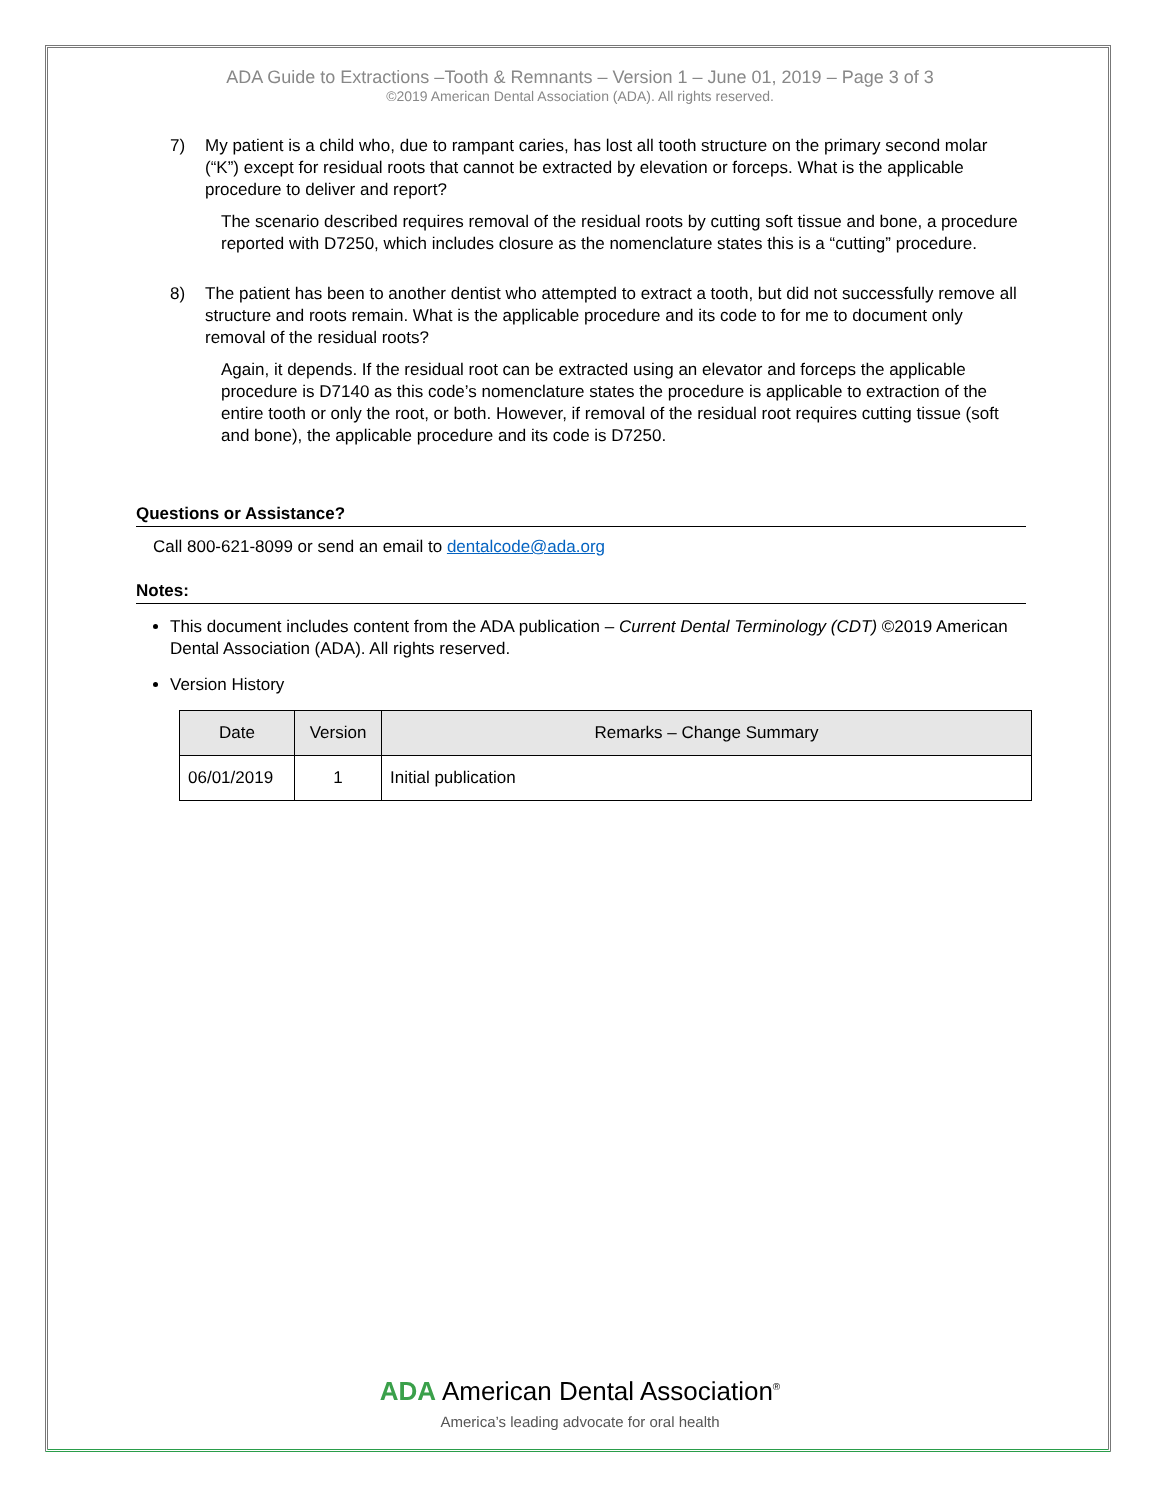ADA Guide to Extractions –Tooth & Remnants – Version 1 – June 01, 2019 – Page 3 of 3
©2019 American Dental Association (ADA). All rights reserved.
7) My patient is a child who, due to rampant caries, has lost all tooth structure on the primary second molar (“K”) except for residual roots that cannot be extracted by elevation or forceps. What is the applicable procedure to deliver and report?
The scenario described requires removal of the residual roots by cutting soft tissue and bone, a procedure reported with D7250, which includes closure as the nomenclature states this is a “cutting” procedure.
8) The patient has been to another dentist who attempted to extract a tooth, but did not successfully remove all structure and roots remain. What is the applicable procedure and its code to for me to document only removal of the residual roots?
Again, it depends. If the residual root can be extracted using an elevator and forceps the applicable procedure is D7140 as this code’s nomenclature states the procedure is applicable to extraction of the entire tooth or only the root, or both. However, if removal of the residual root requires cutting tissue (soft and bone), the applicable procedure and its code is D7250.
Questions or Assistance?
Call 800-621-8099 or send an email to dentalcode@ada.org
Notes:
This document includes content from the ADA publication – Current Dental Terminology (CDT) ©2019 American Dental Association (ADA). All rights reserved.
Version History
| Date | Version | Remarks – Change Summary |
| --- | --- | --- |
| 06/01/2019 | 1 | Initial publication |
ADA American Dental Association<sup>®</sup>
America’s leading advocate for oral health